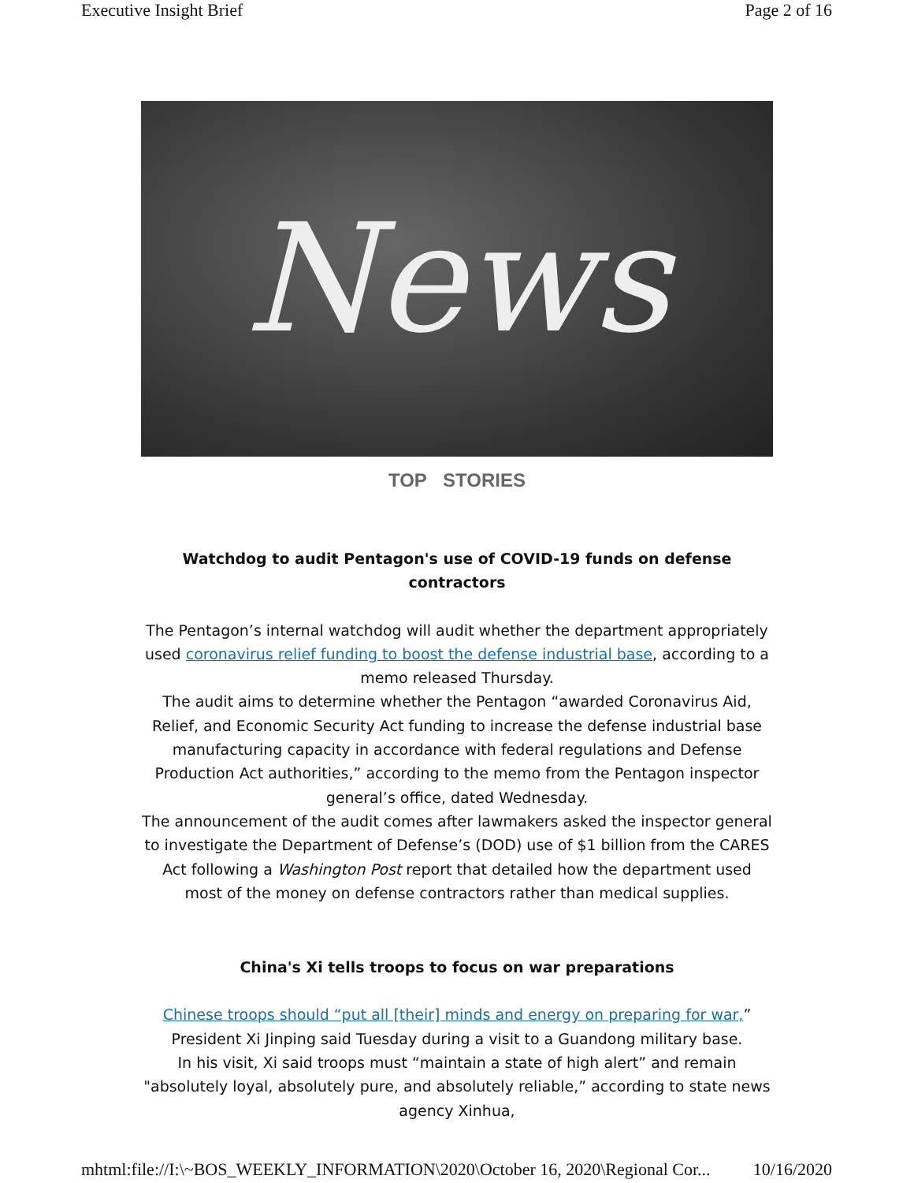Executive Insight Brief Page 2 of 16
News
TOP STORIES
Watchdog to audit Pentagon's use of COVID-19 funds on defense contractors
The Pentagon’s internal watchdog will audit whether the department appropriately used coronavirus relief funding to boost the defense industrial base, according to a memo released Thursday.
The audit aims to determine whether the Pentagon “awarded Coronavirus Aid, Relief, and Economic Security Act funding to increase the defense industrial base manufacturing capacity in accordance with federal regulations and Defense Production Act authorities,” according to the memo from the Pentagon inspector general’s office, dated Wednesday.
The announcement of the audit comes after lawmakers asked the inspector general to investigate the Department of Defense’s (DOD) use of $1 billion from the CARES Act following a Washington Post report that detailed how the department used most of the money on defense contractors rather than medical supplies.
China's Xi tells troops to focus on war preparations
Chinese troops should “put all [their] minds and energy on preparing for war,” President Xi Jinping said Tuesday during a visit to a Guandong military base.
In his visit, Xi said troops must “maintain a state of high alert” and remain "absolutely loyal, absolutely pure, and absolutely reliable,” according to state news agency Xinhua,
mhtml:file://I:\~BOS_WEEKLY_INFORMATION\2020\October 16, 2020\Regional Cor... 10/16/2020